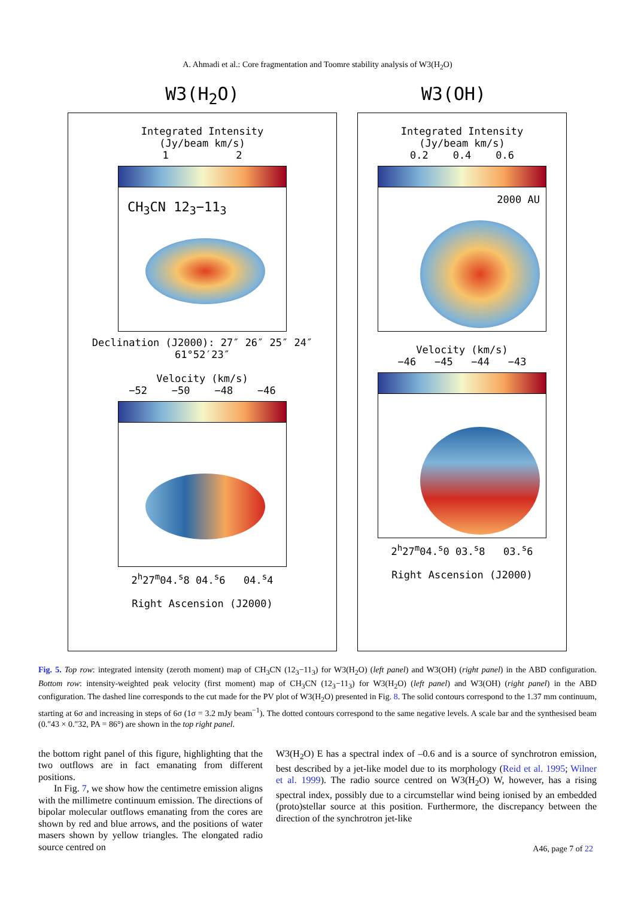A. Ahmadi et al.: Core fragmentation and Toomre stability analysis of W3(H<sub>2</sub>O)
W3(H<sub>2</sub>O) W3(OH)
Integrated Intensity
(Jy/beam km/s)
1 2
CH<sub>3</sub>CN 12<sub>3</sub>−11<sub>3</sub>
Declination (J2000): 27″ 26″ 25″ 24″ 61°52′23″
Velocity (km/s)
−52 −50 −48 −46
2<sup>h</sup>27<sup>m</sup>04.<sup>s</sup>8 04.<sup>s</sup>6 04.<sup>s</sup>4
Right Ascension (J2000)
Integrated Intensity
(Jy/beam km/s)
0.2 0.4 0.6
2000 AU
Velocity (km/s)
−46 −45 −44 −43
2<sup>h</sup>27<sup>m</sup>04.<sup>s</sup>0 03.<sup>s</sup>8 03.<sup>s</sup>6
Right Ascension (J2000)
Fig. 5. Top row: integrated intensity (zeroth moment) map of CH<sub>3</sub>CN (12<sub>3</sub>−11<sub>3</sub>) for W3(H<sub>2</sub>O) (left panel) and W3(OH) (right panel) in the ABD configuration. Bottom row: intensity-weighted peak velocity (first moment) map of CH<sub>3</sub>CN (12<sub>3</sub>−11<sub>3</sub>) for W3(H<sub>2</sub>O) (left panel) and W3(OH) (right panel) in the ABD configuration. The dashed line corresponds to the cut made for the PV plot of W3(H<sub>2</sub>O) presented in Fig. 8. The solid contours correspond to the 1.37 mm continuum, starting at 6σ and increasing in steps of 6σ (1σ = 3.2 mJy beam<sup>−1</sup>). The dotted contours correspond to the same negative levels. A scale bar and the synthesised beam (0.″43 × 0.″32, PA = 86°) are shown in the top right panel.
the bottom right panel of this figure, highlighting that the two outflows are in fact emanating from different positions.
In Fig. 7, we show how the centimetre emission aligns with the millimetre continuum emission. The directions of bipolar molecular outflows emanating from the cores are shown by red and blue arrows, and the positions of water masers shown by yellow triangles. The elongated radio source centred on
W3(H<sub>2</sub>O) E has a spectral index of –0.6 and is a source of synchrotron emission, best described by a jet-like model due to its morphology (Reid et al. 1995; Wilner et al. 1999). The radio source centred on W3(H<sub>2</sub>O) W, however, has a rising spectral index, possibly due to a circumstellar wind being ionised by an embedded (proto)stellar source at this position. Furthermore, the discrepancy between the direction of the synchrotron jet-like
A46, page 7 of 22